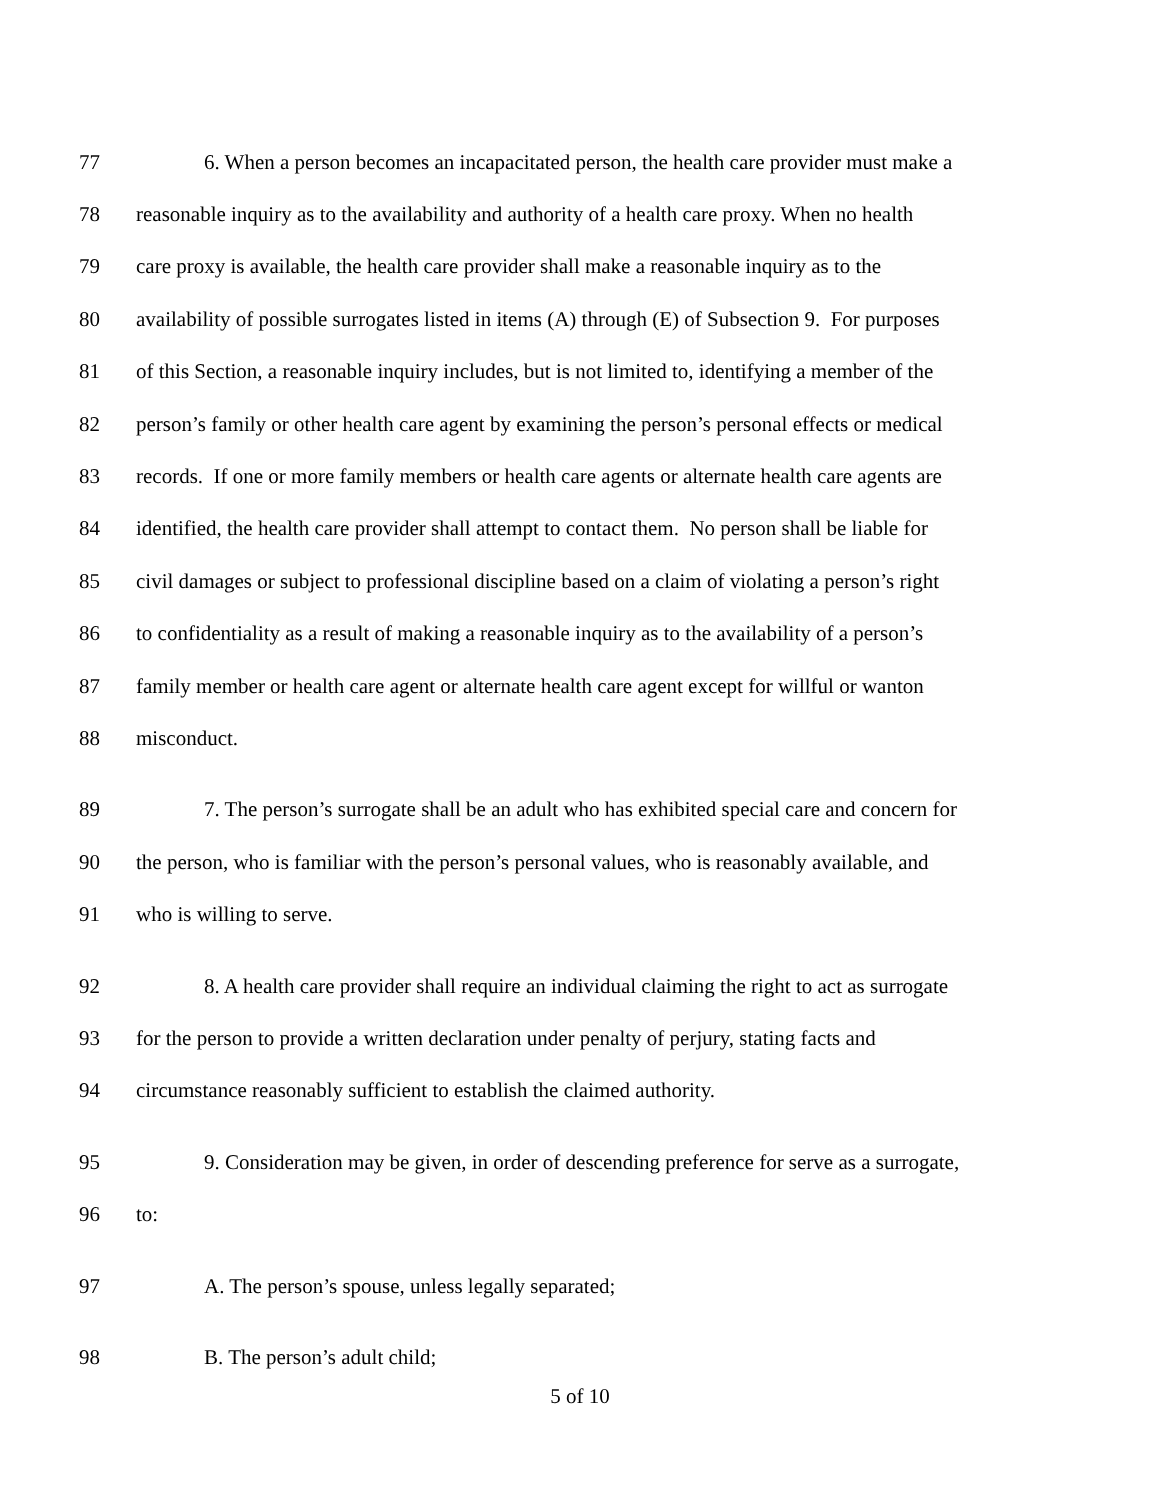77 6. When a person becomes an incapacitated person, the health care provider must make a
78 reasonable inquiry as to the availability and authority of a health care proxy. When no health
79 care proxy is available, the health care provider shall make a reasonable inquiry as to the
80 availability of possible surrogates listed in items (A) through (E) of Subsection 9. For purposes
81 of this Section, a reasonable inquiry includes, but is not limited to, identifying a member of the
82 person’s family or other health care agent by examining the person’s personal effects or medical
83 records. If one or more family members or health care agents or alternate health care agents are
84 identified, the health care provider shall attempt to contact them. No person shall be liable for
85 civil damages or subject to professional discipline based on a claim of violating a person’s right
86 to confidentiality as a result of making a reasonable inquiry as to the availability of a person’s
87 family member or health care agent or alternate health care agent except for willful or wanton
88 misconduct.
89 7. The person’s surrogate shall be an adult who has exhibited special care and concern for
90 the person, who is familiar with the person’s personal values, who is reasonably available, and
91 who is willing to serve.
92 8. A health care provider shall require an individual claiming the right to act as surrogate
93 for the person to provide a written declaration under penalty of perjury, stating facts and
94 circumstance reasonably sufficient to establish the claimed authority.
95 9. Consideration may be given, in order of descending preference for serve as a surrogate,
96 to:
97 A. The person’s spouse, unless legally separated;
98 B. The person’s adult child;
5 of 10